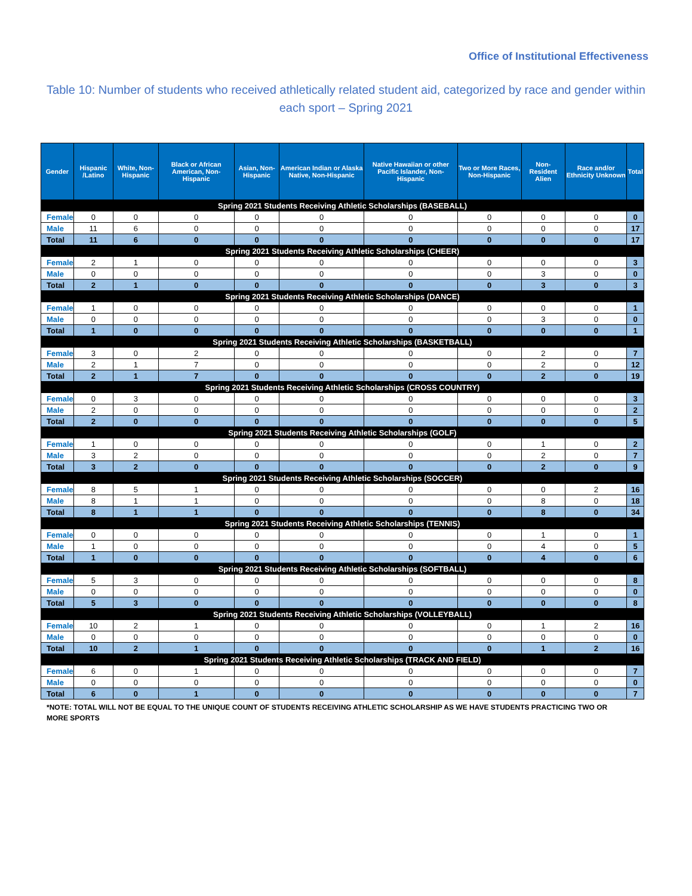Office of Institutional Effectiveness
Table 10: Number of students who received athletically related student aid, categorized by race and gender within each sport – Spring 2021
| Gender | Hispanic /Latino | White, Non-Hispanic | Black or African American, Non-Hispanic | Asian, Non-Hispanic | American Indian or Alaska Native, Non-Hispanic | Native Hawaiian or other Pacific Islander, Non-Hispanic | Two or More Races, Non-Hispanic | Non-Resident Alien | Race and/or Ethnicity Unknown | Total |
| --- | --- | --- | --- | --- | --- | --- | --- | --- | --- | --- |
| Spring 2021 Students Receiving Athletic Scholarships (BASEBALL) | | | | | | | | | | |
| Female | 0 | 0 | 0 | 0 | 0 | 0 | 0 | 0 | 0 | 0 |
| Male | 11 | 6 | 0 | 0 | 0 | 0 | 0 | 0 | 0 | 17 |
| Total | 11 | 6 | 0 | 0 | 0 | 0 | 0 | 0 | 0 | 17 |
| Spring 2021 Students Receiving Athletic Scholarships (CHEER) | | | | | | | | | | |
| Female | 2 | 1 | 0 | 0 | 0 | 0 | 0 | 0 | 0 | 3 |
| Male | 0 | 0 | 0 | 0 | 0 | 0 | 0 | 3 | 0 | 0 |
| Total | 2 | 1 | 0 | 0 | 0 | 0 | 0 | 3 | 0 | 3 |
| Spring 2021 Students Receiving Athletic Scholarships (DANCE) | | | | | | | | | | |
| Female | 1 | 0 | 0 | 0 | 0 | 0 | 0 | 0 | 0 | 1 |
| Male | 0 | 0 | 0 | 0 | 0 | 0 | 0 | 3 | 0 | 0 |
| Total | 1 | 0 | 0 | 0 | 0 | 0 | 0 | 0 | 0 | 1 |
| Spring 2021 Students Receiving Athletic Scholarships (BASKETBALL) | | | | | | | | | | |
| Female | 3 | 0 | 2 | 0 | 0 | 0 | 0 | 2 | 0 | 7 |
| Male | 2 | 1 | 7 | 0 | 0 | 0 | 0 | 2 | 0 | 12 |
| Total | 2 | 1 | 7 | 0 | 0 | 0 | 0 | 2 | 0 | 19 |
| Spring 2021 Students Receiving Athletic Scholarships (CROSS COUNTRY) | | | | | | | | | | |
| Female | 0 | 3 | 0 | 0 | 0 | 0 | 0 | 0 | 0 | 3 |
| Male | 2 | 0 | 0 | 0 | 0 | 0 | 0 | 0 | 0 | 2 |
| Total | 2 | 0 | 0 | 0 | 0 | 0 | 0 | 0 | 0 | 5 |
| Spring 2021 Students Receiving Athletic Scholarships (GOLF) | | | | | | | | | | |
| Female | 1 | 0 | 0 | 0 | 0 | 0 | 0 | 1 | 0 | 2 |
| Male | 3 | 2 | 0 | 0 | 0 | 0 | 0 | 2 | 0 | 7 |
| Total | 3 | 2 | 0 | 0 | 0 | 0 | 0 | 2 | 0 | 9 |
| Spring 2021 Students Receiving Athletic Scholarships (SOCCER) | | | | | | | | | | |
| Female | 8 | 5 | 1 | 0 | 0 | 0 | 0 | 0 | 2 | 16 |
| Male | 8 | 1 | 1 | 0 | 0 | 0 | 0 | 8 | 0 | 18 |
| Total | 8 | 1 | 1 | 0 | 0 | 0 | 0 | 8 | 0 | 34 |
| Spring 2021 Students Receiving Athletic Scholarships (TENNIS) | | | | | | | | | | |
| Female | 0 | 0 | 0 | 0 | 0 | 0 | 0 | 1 | 0 | 1 |
| Male | 1 | 0 | 0 | 0 | 0 | 0 | 0 | 4 | 0 | 5 |
| Total | 1 | 0 | 0 | 0 | 0 | 0 | 0 | 4 | 0 | 6 |
| Spring 2021 Students Receiving Athletic Scholarships (SOFTBALL) | | | | | | | | | | |
| Female | 5 | 3 | 0 | 0 | 0 | 0 | 0 | 0 | 0 | 8 |
| Male | 0 | 0 | 0 | 0 | 0 | 0 | 0 | 0 | 0 | 0 |
| Total | 5 | 3 | 0 | 0 | 0 | 0 | 0 | 0 | 0 | 8 |
| Spring 2021 Students Receiving Athletic Scholarships (VOLLEYBALL) | | | | | | | | | | |
| Female | 10 | 2 | 1 | 0 | 0 | 0 | 0 | 1 | 2 | 16 |
| Male | 0 | 0 | 0 | 0 | 0 | 0 | 0 | 0 | 0 | 0 |
| Total | 10 | 2 | 1 | 0 | 0 | 0 | 0 | 1 | 2 | 16 |
| Spring 2021 Students Receiving Athletic Scholarships (TRACK AND FIELD) | | | | | | | | | | |
| Female | 6 | 0 | 1 | 0 | 0 | 0 | 0 | 0 | 0 | 7 |
| Male | 0 | 0 | 0 | 0 | 0 | 0 | 0 | 0 | 0 | 0 |
| Total | 6 | 0 | 1 | 0 | 0 | 0 | 0 | 0 | 0 | 7 |
*NOTE: TOTAL WILL NOT BE EQUAL TO THE UNIQUE COUNT OF STUDENTS RECEIVING ATHLETIC SCHOLARSHIP AS WE HAVE STUDENTS PRACTICING TWO OR MORE SPORTS